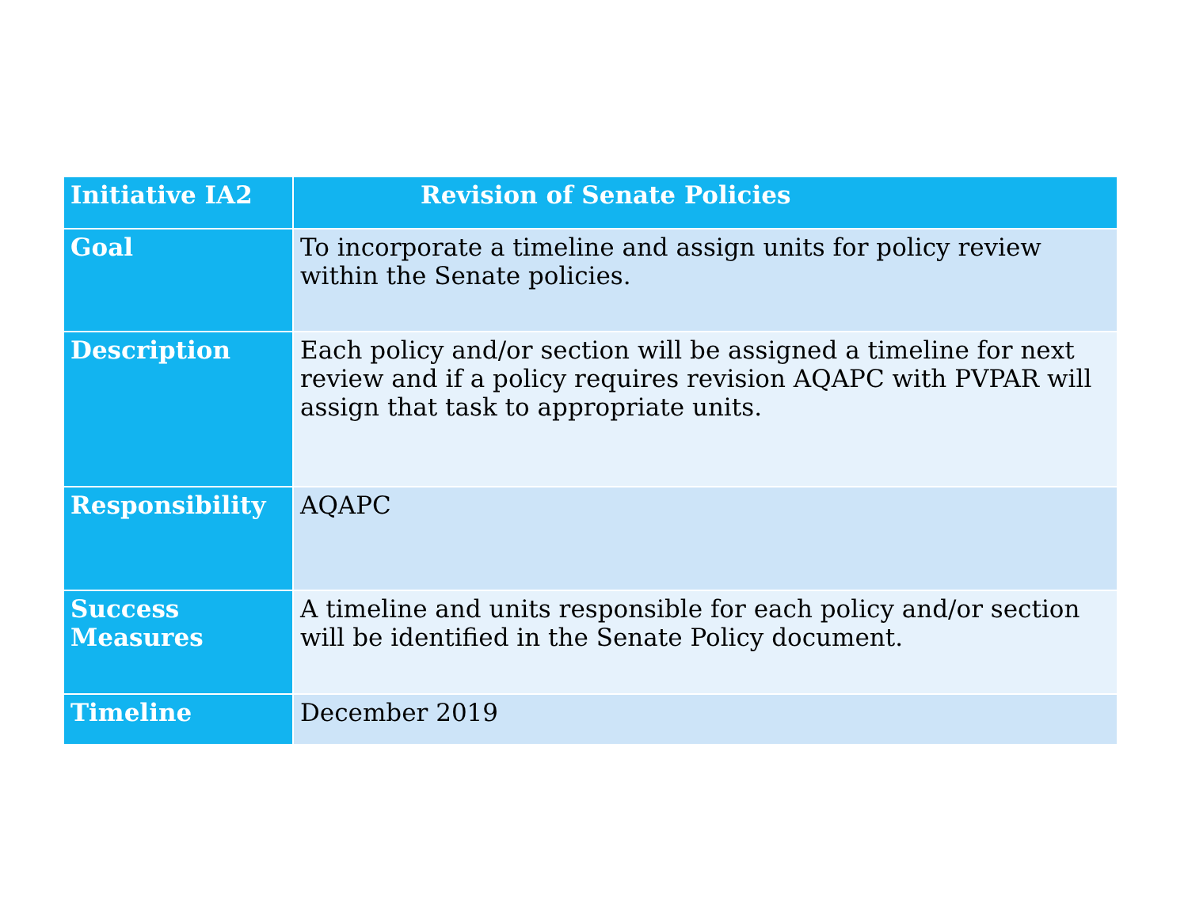| Initiative IA2 | Revision of Senate Policies |
| --- | --- |
| Goal | To incorporate a timeline and assign units for policy review within the Senate policies. |
| Description | Each policy and/or section will be assigned a timeline for next review and if a policy requires revision AQAPC with PVPAR will assign that task to appropriate units. |
| Responsibility | AQAPC |
| Success Measures | A timeline and units responsible for each policy and/or section will be identified in the Senate Policy document. |
| Timeline | December 2019 |